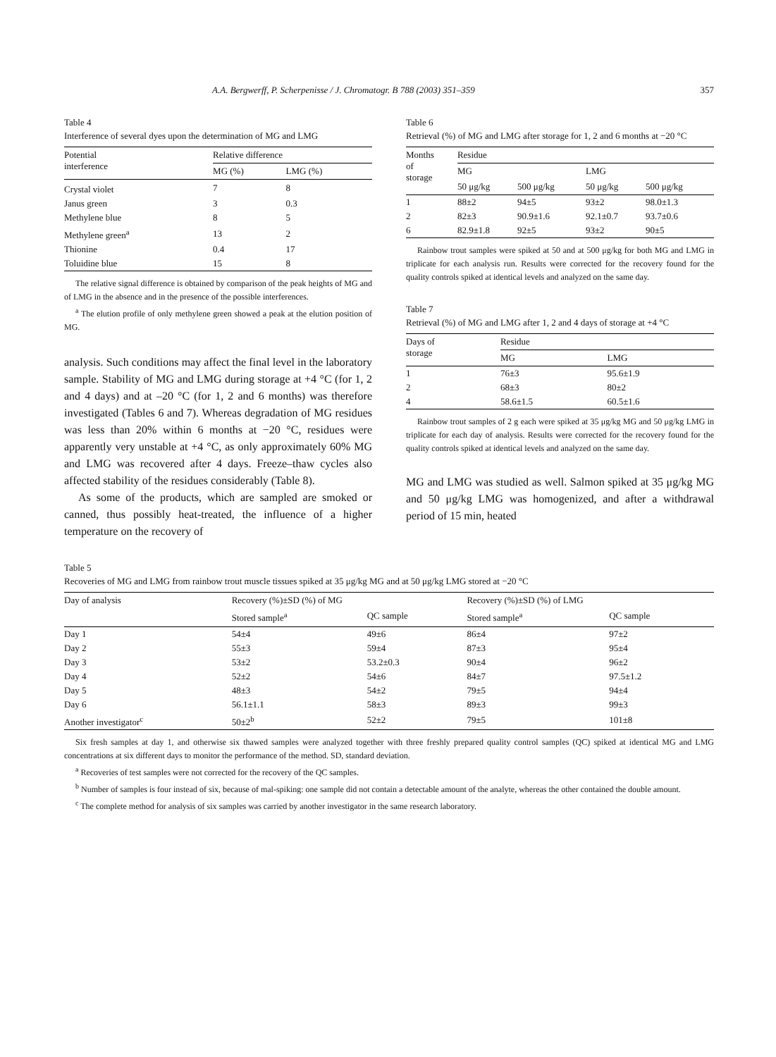A.A. Bergwerff, P. Scherpenisse / J. Chromatogr. B 788 (2003) 351–359 357
Table 4
Interference of several dyes upon the determination of MG and LMG
| Potential interference | Relative difference | |
| --- | --- | --- |
| | MG (%) | LMG (%) |
| Crystal violet | 7 | 8 |
| Janus green | 3 | 0.3 |
| Methylene blue | 8 | 5 |
| Methylene green<sup>a</sup> | 13 | 2 |
| Thionine | 0.4 | 17 |
| Toluidine blue | 15 | 8 |
The relative signal difference is obtained by comparison of the peak heights of MG and of LMG in the absence and in the presence of the possible interferences.
<sup>a</sup> The elution profile of only methylene green showed a peak at the elution position of MG.
analysis. Such conditions may affect the final level in the laboratory sample. Stability of MG and LMG during storage at +4 °C (for 1, 2 and 4 days) and at –20 °C (for 1, 2 and 6 months) was therefore investigated (Tables 6 and 7). Whereas degradation of MG residues was less than 20% within 6 months at −20 °C, residues were apparently very unstable at +4 °C, as only approximately 60% MG and LMG was recovered after 4 days. Freeze–thaw cycles also affected stability of the residues considerably (Table 8).
As some of the products, which are sampled are smoked or canned, thus possibly heat-treated, the influence of a higher temperature on the recovery of
Table 6
Retrieval (%) of MG and LMG after storage for 1, 2 and 6 months at −20 °C
| Months of storage | Residue | | | |
| --- | --- | --- | --- | --- |
| | MG | | LMG | |
| | 50 μg/kg | 500 μg/kg | 50 μg/kg | 500 μg/kg |
| 1 | 88±2 | 94±5 | 93±2 | 98.0±1.3 |
| 2 | 82±3 | 90.9±1.6 | 92.1±0.7 | 93.7±0.6 |
| 6 | 82.9±1.8 | 92±5 | 93±2 | 90±5 |
Rainbow trout samples were spiked at 50 and at 500 μg/kg for both MG and LMG in triplicate for each analysis run. Results were corrected for the recovery found for the quality controls spiked at identical levels and analyzed on the same day.
Table 7
Retrieval (%) of MG and LMG after 1, 2 and 4 days of storage at +4 °C
| Days of storage | Residue | |
| --- | --- | --- |
| | MG | LMG |
| 1 | 76±3 | 95.6±1.9 |
| 2 | 68±3 | 80±2 |
| 4 | 58.6±1.5 | 60.5±1.6 |
Rainbow trout samples of 2 g each were spiked at 35 μg/kg MG and 50 μg/kg LMG in triplicate for each day of analysis. Results were corrected for the recovery found for the quality controls spiked at identical levels and analyzed on the same day.
MG and LMG was studied as well. Salmon spiked at 35 μg/kg MG and 50 μg/kg LMG was homogenized, and after a withdrawal period of 15 min, heated
Table 5
Recoveries of MG and LMG from rainbow trout muscle tissues spiked at 35 μg/kg MG and at 50 μg/kg LMG stored at −20 °C
| Day of analysis | Recovery (%)±SD (%) of MG | | Recovery (%)±SD (%) of LMG | |
| --- | --- | --- | --- | --- |
| | Stored sample<sup>a</sup> | QC sample | Stored sample<sup>a</sup> | QC sample |
| Day 1 | 54±4 | 49±6 | 86±4 | 97±2 |
| Day 2 | 55±3 | 59±4 | 87±3 | 95±4 |
| Day 3 | 53±2 | 53.2±0.3 | 90±4 | 96±2 |
| Day 4 | 52±2 | 54±6 | 84±7 | 97.5±1.2 |
| Day 5 | 48±3 | 54±2 | 79±5 | 94±4 |
| Day 6 | 56.1±1.1 | 58±3 | 89±3 | 99±3 |
| Another investigator<sup>c</sup> | 50±2<sup>b</sup> | 52±2 | 79±5 | 101±8 |
Six fresh samples at day 1, and otherwise six thawed samples were analyzed together with three freshly prepared quality control samples (QC) spiked at identical MG and LMG concentrations at six different days to monitor the performance of the method. SD, standard deviation.
<sup>a</sup> Recoveries of test samples were not corrected for the recovery of the QC samples.
<sup>b</sup> Number of samples is four instead of six, because of mal-spiking: one sample did not contain a detectable amount of the analyte, whereas the other contained the double amount.
<sup>c</sup> The complete method for analysis of six samples was carried by another investigator in the same research laboratory.